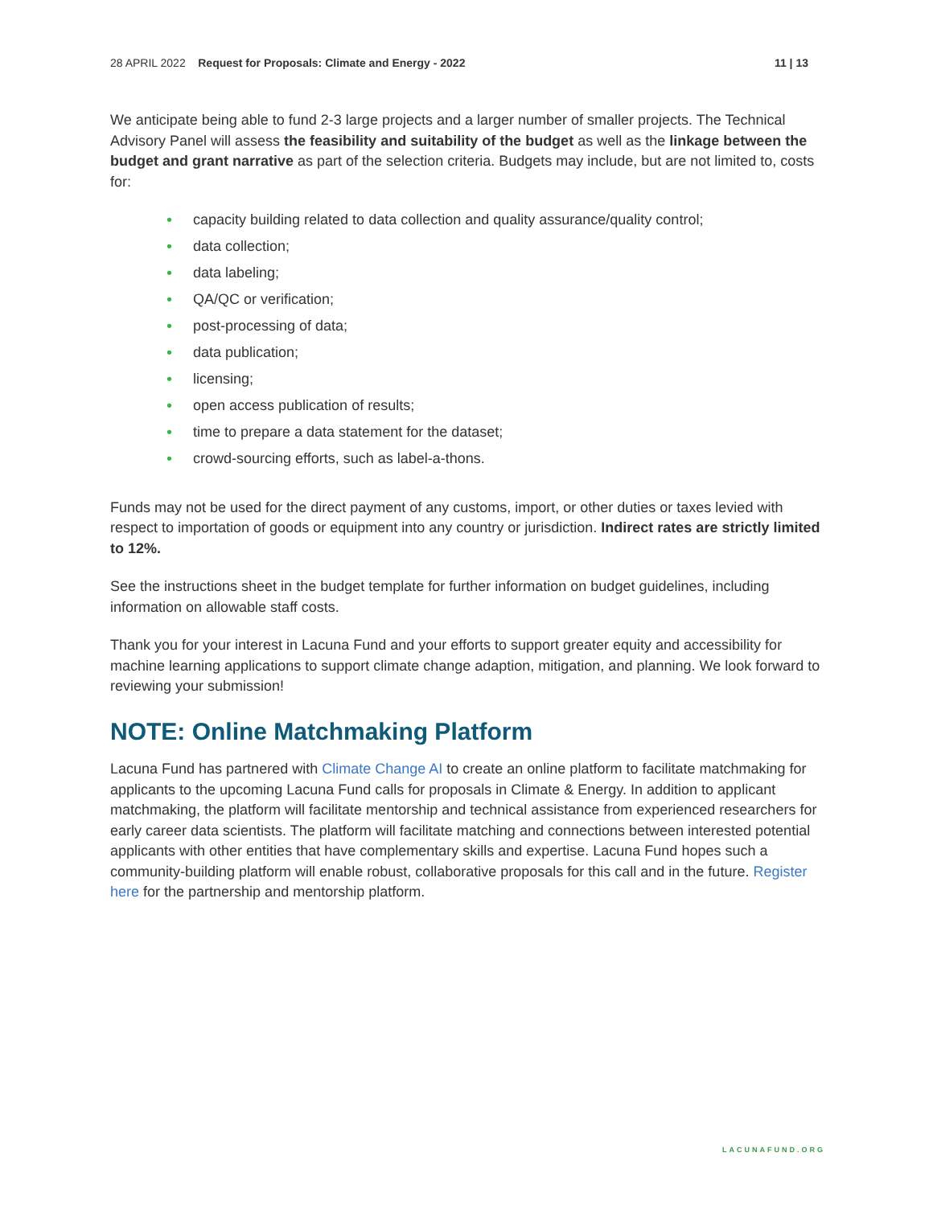28 APRIL 2022 Request for Proposals: Climate and Energy - 2022 11 | 13
We anticipate being able to fund 2-3 large projects and a larger number of smaller projects. The Technical Advisory Panel will assess the feasibility and suitability of the budget as well as the linkage between the budget and grant narrative as part of the selection criteria. Budgets may include, but are not limited to, costs for:
• capacity building related to data collection and quality assurance/quality control;
• data collection;
• data labeling;
• QA/QC or verification;
• post-processing of data;
• data publication;
• licensing;
• open access publication of results;
• time to prepare a data statement for the dataset;
• crowd-sourcing efforts, such as label-a-thons.
Funds may not be used for the direct payment of any customs, import, or other duties or taxes levied with respect to importation of goods or equipment into any country or jurisdiction. Indirect rates are strictly limited to 12%.
See the instructions sheet in the budget template for further information on budget guidelines, including information on allowable staff costs.
Thank you for your interest in Lacuna Fund and your efforts to support greater equity and accessibility for machine learning applications to support climate change adaption, mitigation, and planning. We look forward to reviewing your submission!
NOTE: Online Matchmaking Platform
Lacuna Fund has partnered with Climate Change AI to create an online platform to facilitate matchmaking for applicants to the upcoming Lacuna Fund calls for proposals in Climate & Energy. In addition to applicant matchmaking, the platform will facilitate mentorship and technical assistance from experienced researchers for early career data scientists. The platform will facilitate matching and connections between interested potential applicants with other entities that have complementary skills and expertise. Lacuna Fund hopes such a community-building platform will enable robust, collaborative proposals for this call and in the future. Register here for the partnership and mentorship platform.
LACUNAFUND.ORG